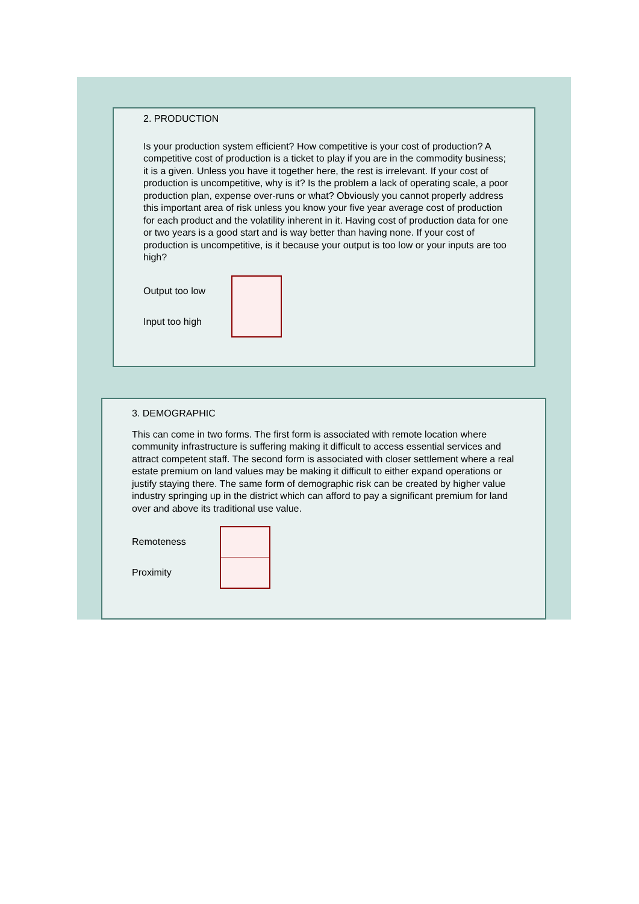2. PRODUCTION
Is your production system efficient? How competitive is your cost of production? A competitive cost of production is a ticket to play if you are in the commodity business; it is a given. Unless you have it together here, the rest is irrelevant. If your cost of production is uncompetitive, why is it? Is the problem a lack of operating scale, a poor production plan, expense over-runs or what? Obviously you cannot properly address this important area of risk unless you know your five year average cost of production for each product and the volatility inherent in it. Having cost of production data for one or two years is a good start and is way better than having none. If your cost of production is uncompetitive, is it because your output is too low or your inputs are too high?
Output too low
Input too high
3. DEMOGRAPHIC
This can come in two forms. The first form is associated with remote location where community infrastructure is suffering making it difficult to access essential services and attract competent staff. The second form is associated with closer settlement where a real estate premium on land values may be making it difficult to either expand operations or justify staying there. The same form of demographic risk can be created by higher value industry springing up in the district which can afford to pay a significant premium for land over and above its traditional use value.
Remoteness
Proximity